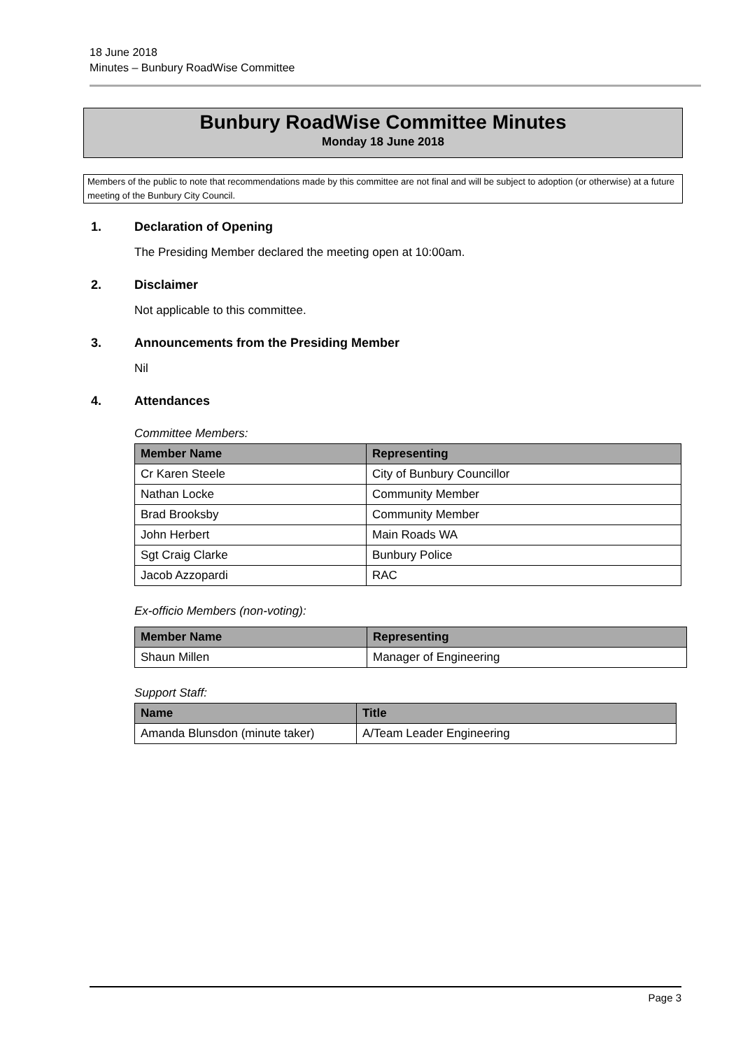18 June 2018
Minutes – Bunbury RoadWise Committee
Bunbury RoadWise Committee Minutes
Monday 18 June 2018
Members of the public to note that recommendations made by this committee are not final and will be subject to adoption (or otherwise) at a future meeting of the Bunbury City Council.
1. Declaration of Opening
The Presiding Member declared the meeting open at 10:00am.
2. Disclaimer
Not applicable to this committee.
3. Announcements from the Presiding Member
Nil
4. Attendances
Committee Members:
| Member Name | Representing |
| --- | --- |
| Cr Karen Steele | City of Bunbury Councillor |
| Nathan Locke | Community Member |
| Brad Brooksby | Community Member |
| John Herbert | Main Roads WA |
| Sgt Craig Clarke | Bunbury Police |
| Jacob Azzopardi | RAC |
Ex-officio Members (non-voting):
| Member Name | Representing |
| --- | --- |
| Shaun Millen | Manager of Engineering |
Support Staff:
| Name | Title |
| --- | --- |
| Amanda Blunsdon (minute taker) | A/Team Leader Engineering |
Page 3